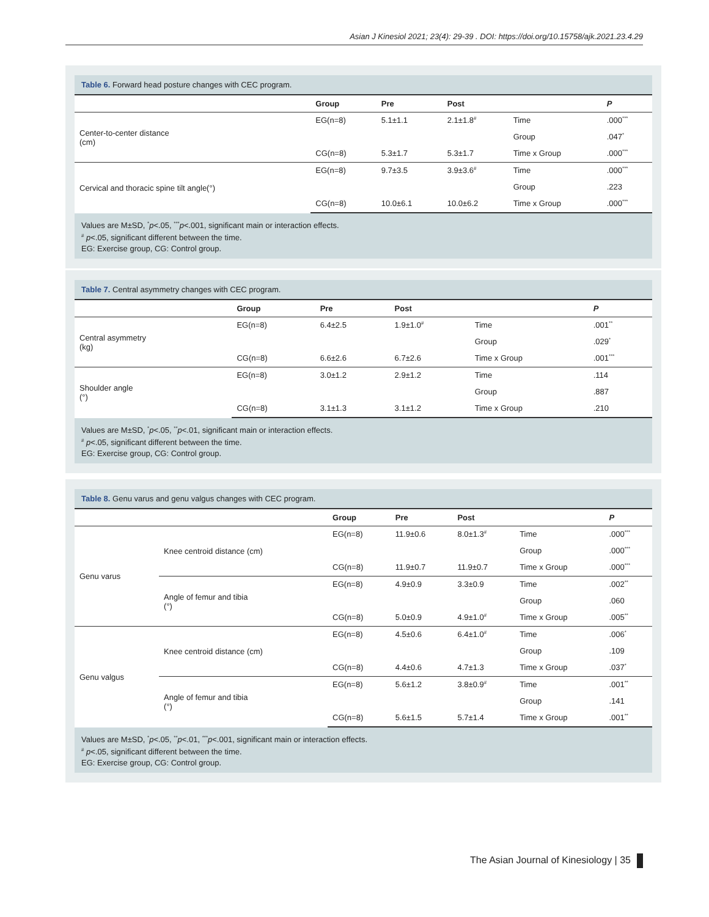Asian J Kinesiol 2021; 23(4): 29-39 . DOI: https://doi.org/10.15758/ajk.2021.23.4.29
Table 6. Forward head posture changes with CEC program.
| | Group | Pre | Post | | P |
| --- | --- | --- | --- | --- | --- |
| Center-to-center distance (cm) | EG(n=8) | 5.1±1.1 | 2.1±1.8<sup>#</sup> | Time | .000<sup>***</sup> |
| | | | | Group | .047<sup>*</sup> |
| | CG(n=8) | 5.3±1.7 | 5.3±1.7 | Time x Group | .000<sup>***</sup> |
| Cervical and thoracic spine tilt angle(°) | EG(n=8) | 9.7±3.5 | 3.9±3.6<sup>#</sup> | Time | .000<sup>***</sup> |
| | | | | Group | .223 |
| | CG(n=8) | 10.0±6.1 | 10.0±6.2 | Time x Group | .000<sup>***</sup> |
Values are M±SD, <sup>*</sup>p<.05, <sup>***</sup>p<.001, significant main or interaction effects.
<sup>#</sup> p<.05, significant different between the time.
EG: Exercise group, CG: Control group.
Table 7. Central asymmetry changes with CEC program.
| | Group | Pre | Post | | P |
| --- | --- | --- | --- | --- | --- |
| Central asymmetry (kg) | EG(n=8) | 6.4±2.5 | 1.9±1.0<sup>#</sup> | Time | .001<sup>**</sup> |
| | | | | Group | .029<sup>*</sup> |
| | CG(n=8) | 6.6±2.6 | 6.7±2.6 | Time x Group | .001<sup>***</sup> |
| Shoulder angle (°) | EG(n=8) | 3.0±1.2 | 2.9±1.2 | Time | .114 |
| | | | | Group | .887 |
| | CG(n=8) | 3.1±1.3 | 3.1±1.2 | Time x Group | .210 |
Values are M±SD, <sup>*</sup>p<.05, <sup>**</sup>p<.01, significant main or interaction effects.
<sup>#</sup> p<.05, significant different between the time.
EG: Exercise group, CG: Control group.
Table 8. Genu varus and genu valgus changes with CEC program.
| | | Group | Pre | Post | | P |
| --- | --- | --- | --- | --- | --- | --- |
| Genu varus | Knee centroid distance (cm) | EG(n=8) | 11.9±0.6 | 8.0±1.3<sup>#</sup> | Time | .000<sup>***</sup> |
| | | | | | Group | .000<sup>***</sup> |
| | | CG(n=8) | 11.9±0.7 | 11.9±0.7 | Time x Group | .000<sup>***</sup> |
| | Angle of femur and tibia (°) | EG(n=8) | 4.9±0.9 | 3.3±0.9 | Time | .002<sup>**</sup> |
| | | | | | Group | .060 |
| | | CG(n=8) | 5.0±0.9 | 4.9±1.0<sup>#</sup> | Time x Group | .005<sup>**</sup> |
| Genu valgus | Knee centroid distance (cm) | EG(n=8) | 4.5±0.6 | 6.4±1.0<sup>#</sup> | Time | .006<sup>*</sup> |
| | | | | | Group | .109 |
| | | CG(n=8) | 4.4±0.6 | 4.7±1.3 | Time x Group | .037<sup>*</sup> |
| | Angle of femur and tibia (°) | EG(n=8) | 5.6±1.2 | 3.8±0.9<sup>#</sup> | Time | .001<sup>**</sup> |
| | | | | | Group | .141 |
| | | CG(n=8) | 5.6±1.5 | 5.7±1.4 | Time x Group | .001<sup>**</sup> |
Values are M±SD, <sup>*</sup>p<.05, <sup>**</sup>p<.01, <sup>***</sup>p<.001, significant main or interaction effects.
<sup>#</sup> p<.05, significant different between the time.
EG: Exercise group, CG: Control group.
The Asian Journal of Kinesiology | 35